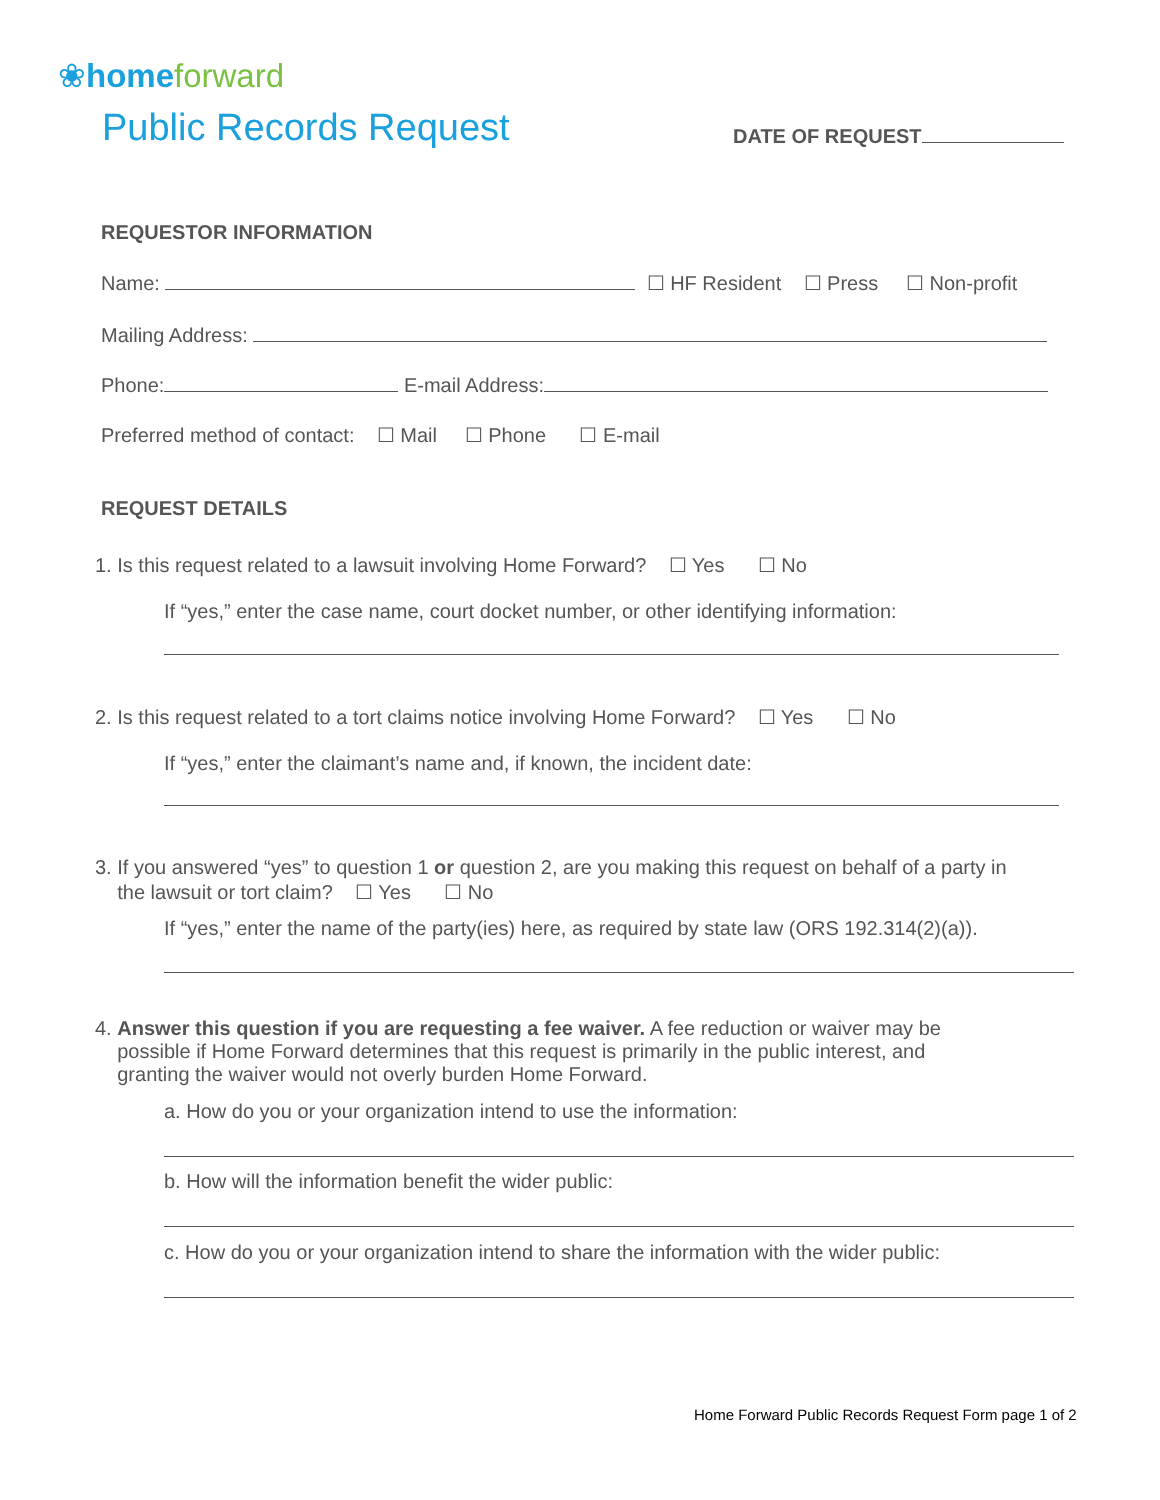❀home forward
Public Records Request DATE OF REQUEST
REQUESTOR INFORMATION
Name: ☐ HF Resident ☐ Press ☐ Non-profit
Mailing Address:
Phone: E-mail Address:
Preferred method of contact: ☐ Mail ☐ Phone ☐ E-mail
REQUEST DETAILS
1. Is this request related to a lawsuit involving Home Forward? ☐ Yes ☐ No
If “yes,” enter the case name, court docket number, or other identifying information:
2. Is this request related to a tort claims notice involving Home Forward? ☐ Yes ☐ No
If “yes,” enter the claimant’s name and, if known, the incident date:
3. If you answered “yes” to question 1 or question 2, are you making this request on behalf of a party in
the lawsuit or tort claim? ☐ Yes ☐ No
If “yes,” enter the name of the party(ies) here, as required by state law (ORS 192.314(2)(a)).
4. Answer this question if you are requesting a fee waiver. A fee reduction or waiver may be
possible if Home Forward determines that this request is primarily in the public interest, and
granting the waiver would not overly burden Home Forward.
a. How do you or your organization intend to use the information:
b. How will the information benefit the wider public:
c. How do you or your organization intend to share the information with the wider public:
Home Forward Public Records Request Form page 1 of 2